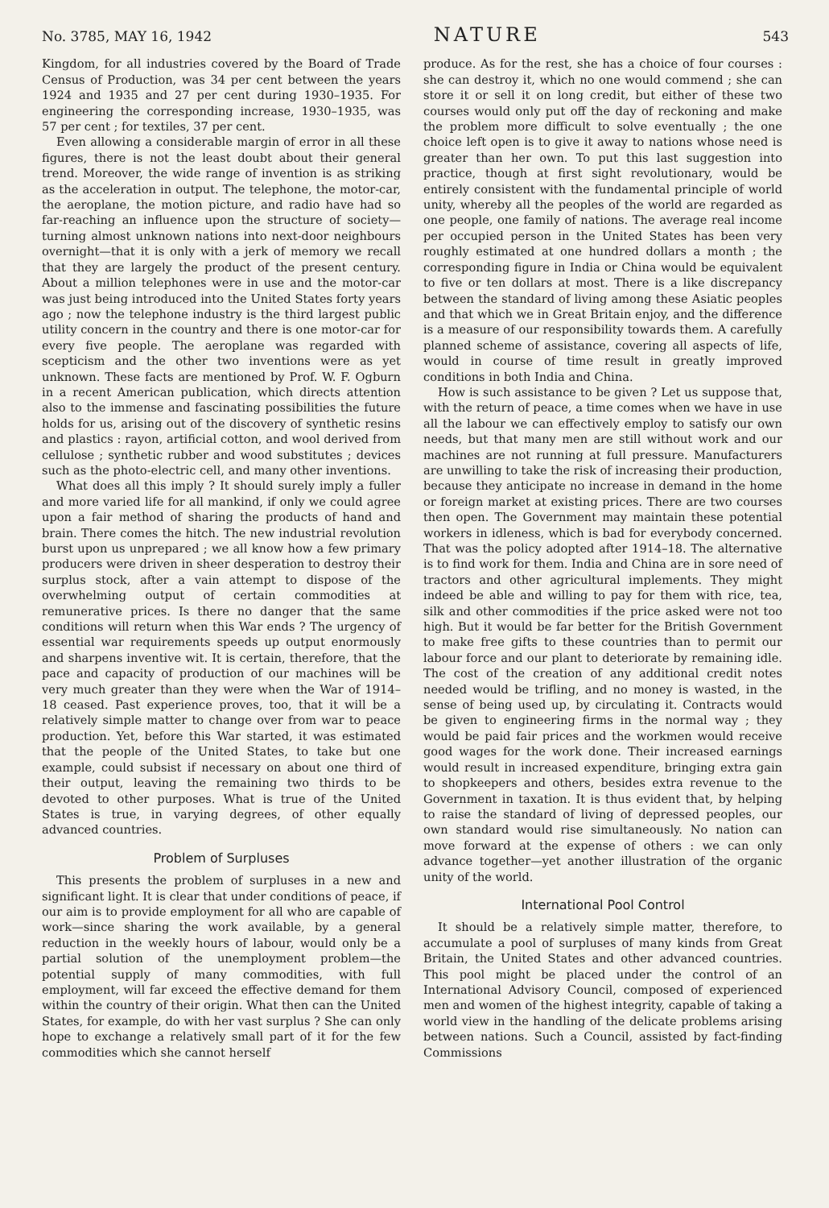No. 3785, MAY 16, 1942 NATURE 543
Kingdom, for all industries covered by the Board of Trade Census of Production, was 34 per cent between the years 1924 and 1935 and 27 per cent during 1930–1935. For engineering the corresponding increase, 1930–1935, was 57 per cent ; for textiles, 37 per cent.
Even allowing a considerable margin of error in all these figures, there is not the least doubt about their general trend. Moreover, the wide range of invention is as striking as the acceleration in output. The telephone, the motor-car, the aeroplane, the motion picture, and radio have had so far-reaching an influence upon the structure of society—turning almost unknown nations into next-door neighbours overnight—that it is only with a jerk of memory we recall that they are largely the product of the present century. About a million telephones were in use and the motor-car was just being introduced into the United States forty years ago ; now the telephone industry is the third largest public utility concern in the country and there is one motor-car for every five people. The aeroplane was regarded with scepticism and the other two inventions were as yet unknown. These facts are mentioned by Prof. W. F. Ogburn in a recent American publication, which directs attention also to the immense and fascinating possibilities the future holds for us, arising out of the discovery of synthetic resins and plastics : rayon, artificial cotton, and wool derived from cellulose ; synthetic rubber and wood substitutes ; devices such as the photo-electric cell, and many other inventions.
What does all this imply ? It should surely imply a fuller and more varied life for all mankind, if only we could agree upon a fair method of sharing the products of hand and brain. There comes the hitch. The new industrial revolution burst upon us unprepared ; we all know how a few primary producers were driven in sheer desperation to destroy their surplus stock, after a vain attempt to dispose of the overwhelming output of certain commodities at remunerative prices. Is there no danger that the same conditions will return when this War ends ? The urgency of essential war requirements speeds up output enormously and sharpens inventive wit. It is certain, therefore, that the pace and capacity of production of our machines will be very much greater than they were when the War of 1914–18 ceased. Past experience proves, too, that it will be a relatively simple matter to change over from war to peace production. Yet, before this War started, it was estimated that the people of the United States, to take but one example, could subsist if necessary on about one third of their output, leaving the remaining two thirds to be devoted to other purposes. What is true of the United States is true, in varying degrees, of other equally advanced countries.
Problem of Surpluses
This presents the problem of surpluses in a new and significant light. It is clear that under conditions of peace, if our aim is to provide employment for all who are capable of work—since sharing the work available, by a general reduction in the weekly hours of labour, would only be a partial solution of the unemployment problem—the potential supply of many commodities, with full employment, will far exceed the effective demand for them within the country of their origin. What then can the United States, for example, do with her vast surplus ? She can only hope to exchange a relatively small part of it for the few commodities which she cannot herself
produce. As for the rest, she has a choice of four courses : she can destroy it, which no one would commend ; she can store it or sell it on long credit, but either of these two courses would only put off the day of reckoning and make the problem more difficult to solve eventually ; the one choice left open is to give it away to nations whose need is greater than her own. To put this last suggestion into practice, though at first sight revolutionary, would be entirely consistent with the fundamental principle of world unity, whereby all the peoples of the world are regarded as one people, one family of nations. The average real income per occupied person in the United States has been very roughly estimated at one hundred dollars a month ; the corresponding figure in India or China would be equivalent to five or ten dollars at most. There is a like discrepancy between the standard of living among these Asiatic peoples and that which we in Great Britain enjoy, and the difference is a measure of our responsibility towards them. A carefully planned scheme of assistance, covering all aspects of life, would in course of time result in greatly improved conditions in both India and China.
How is such assistance to be given ? Let us suppose that, with the return of peace, a time comes when we have in use all the labour we can effectively employ to satisfy our own needs, but that many men are still without work and our machines are not running at full pressure. Manufacturers are unwilling to take the risk of increasing their production, because they anticipate no increase in demand in the home or foreign market at existing prices. There are two courses then open. The Government may maintain these potential workers in idleness, which is bad for everybody concerned. That was the policy adopted after 1914–18. The alternative is to find work for them. India and China are in sore need of tractors and other agricultural implements. They might indeed be able and willing to pay for them with rice, tea, silk and other commodities if the price asked were not too high. But it would be far better for the British Government to make free gifts to these countries than to permit our labour force and our plant to deteriorate by remaining idle. The cost of the creation of any additional credit notes needed would be trifling, and no money is wasted, in the sense of being used up, by circulating it. Contracts would be given to engineering firms in the normal way ; they would be paid fair prices and the workmen would receive good wages for the work done. Their increased earnings would result in increased expenditure, bringing extra gain to shopkeepers and others, besides extra revenue to the Government in taxation. It is thus evident that, by helping to raise the standard of living of depressed peoples, our own standard would rise simultaneously. No nation can move forward at the expense of others : we can only advance together—yet another illustration of the organic unity of the world.
International Pool Control
It should be a relatively simple matter, therefore, to accumulate a pool of surpluses of many kinds from Great Britain, the United States and other advanced countries. This pool might be placed under the control of an International Advisory Council, composed of experienced men and women of the highest integrity, capable of taking a world view in the handling of the delicate problems arising between nations. Such a Council, assisted by fact-finding Commissions